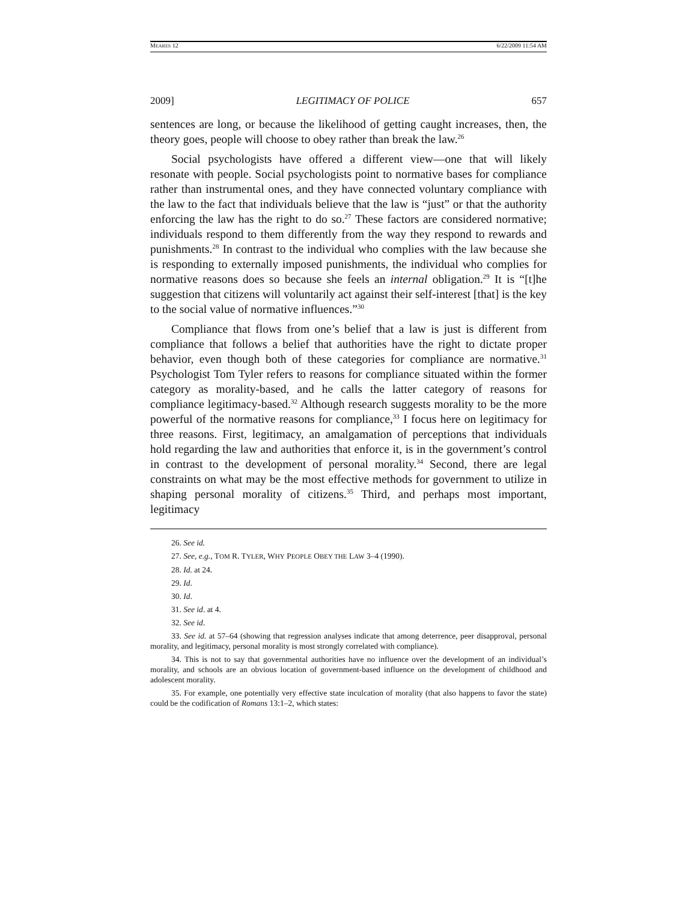MEARES 12 6/22/2009 11:54 AM
2009] LEGITIMACY OF POLICE 657
sentences are long, or because the likelihood of getting caught increases, then, the theory goes, people will choose to obey rather than break the law.<sup>26</sup>
Social psychologists have offered a different view—one that will likely resonate with people. Social psychologists point to normative bases for compliance rather than instrumental ones, and they have connected voluntary compliance with the law to the fact that individuals believe that the law is “just” or that the authority enforcing the law has the right to do so.<sup>27</sup> These factors are considered normative; individuals respond to them differently from the way they respond to rewards and punishments.<sup>28</sup> In contrast to the individual who complies with the law because she is responding to externally imposed punishments, the individual who complies for normative reasons does so because she feels an internal obligation.<sup>29</sup> It is “[t]he suggestion that citizens will voluntarily act against their self-interest [that] is the key to the social value of normative influences.”<sup>30</sup>
Compliance that flows from one’s belief that a law is just is different from compliance that follows a belief that authorities have the right to dictate proper behavior, even though both of these categories for compliance are normative.<sup>31</sup> Psychologist Tom Tyler refers to reasons for compliance situated within the former category as morality-based, and he calls the latter category of reasons for compliance legitimacy-based.<sup>32</sup> Although research suggests morality to be the more powerful of the normative reasons for compliance,<sup>33</sup> I focus here on legitimacy for three reasons. First, legitimacy, an amalgamation of perceptions that individuals hold regarding the law and authorities that enforce it, is in the government’s control in contrast to the development of personal morality.<sup>34</sup> Second, there are legal constraints on what may be the most effective methods for government to utilize in shaping personal morality of citizens.<sup>35</sup> Third, and perhaps most important, legitimacy
26. See id.
27. See, e.g., TOM R. TYLER, WHY PEOPLE OBEY THE LAW 3–4 (1990).
28. Id. at 24.
29. Id.
30. Id.
31. See id. at 4.
32. See id.
33. See id. at 57–64 (showing that regression analyses indicate that among deterrence, peer disapproval, personal morality, and legitimacy, personal morality is most strongly correlated with compliance).
34. This is not to say that governmental authorities have no influence over the development of an individual’s morality, and schools are an obvious location of government-based influence on the development of childhood and adolescent morality.
35. For example, one potentially very effective state inculcation of morality (that also happens to favor the state) could be the codification of Romans 13:1–2, which states: